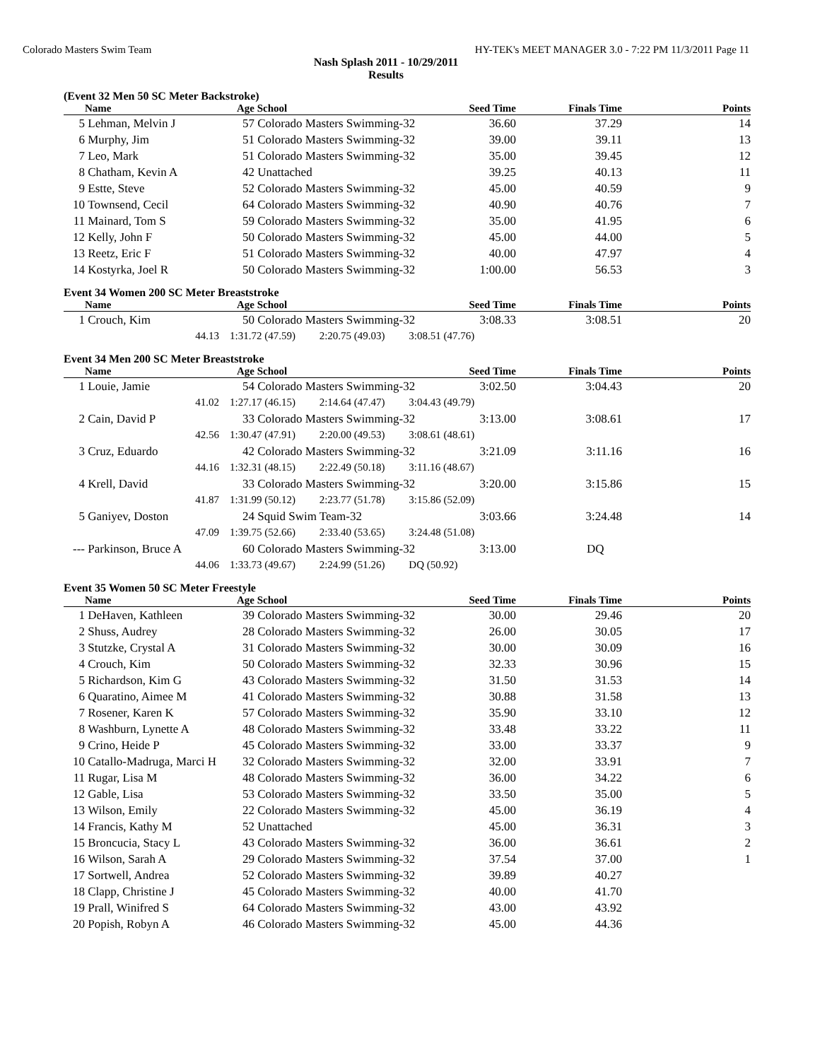Colorado Masters Swim Team HY-TEK's MEET MANAGER 3.0 - 7:22 PM 11/3/2011 Page 11
Nash Splash 2011 - 10/29/2011
Results
(Event 32 Men 50 SC Meter Backstroke)
| | Name | Age | School | Seed Time | Finals Time | Points |
| --- | --- | --- | --- | --- | --- | --- |
| 5 | Lehman, Melvin J | 57 | Colorado Masters Swimming-32 | 36.60 | 37.29 | 14 |
| 6 | Murphy, Jim | 51 | Colorado Masters Swimming-32 | 39.00 | 39.11 | 13 |
| 7 | Leo, Mark | 51 | Colorado Masters Swimming-32 | 35.00 | 39.45 | 12 |
| 8 | Chatham, Kevin A | 42 | Unattached | 39.25 | 40.13 | 11 |
| 9 | Estte, Steve | 52 | Colorado Masters Swimming-32 | 45.00 | 40.59 | 9 |
| 10 | Townsend, Cecil | 64 | Colorado Masters Swimming-32 | 40.90 | 40.76 | 7 |
| 11 | Mainard, Tom S | 59 | Colorado Masters Swimming-32 | 35.00 | 41.95 | 6 |
| 12 | Kelly, John F | 50 | Colorado Masters Swimming-32 | 45.00 | 44.00 | 5 |
| 13 | Reetz, Eric F | 51 | Colorado Masters Swimming-32 | 40.00 | 47.97 | 4 |
| 14 | Kostyrka, Joel R | 50 | Colorado Masters Swimming-32 | 1:00.00 | 56.53 | 3 |
Event 34 Women 200 SC Meter Breaststroke
| | Name | Age | School | Seed Time | Finals Time | Points |
| --- | --- | --- | --- | --- | --- | --- |
| 1 | Crouch, Kim | 50 | Colorado Masters Swimming-32 | 3:08.33 | 3:08.51 | 20 |
| | 44.13 | 1:31.72 (47.59) 2:20.75 (49.03) 3:08.51 (47.76) | | | | |
Event 34 Men 200 SC Meter Breaststroke
| | Name | Age | School | Seed Time | Finals Time | Points |
| --- | --- | --- | --- | --- | --- | --- |
| 1 | Louie, Jamie | 54 | Colorado Masters Swimming-32 | 3:02.50 | 3:04.43 | 20 |
| | 41.02 | 1:27.17 (46.15) 2:14.64 (47.47) 3:04.43 (49.79) | | | | |
| 2 | Cain, David P | 33 | Colorado Masters Swimming-32 | 3:13.00 | 3:08.61 | 17 |
| | 42.56 | 1:30.47 (47.91) 2:20.00 (49.53) 3:08.61 (48.61) | | | | |
| 3 | Cruz, Eduardo | 42 | Colorado Masters Swimming-32 | 3:21.09 | 3:11.16 | 16 |
| | 44.16 | 1:32.31 (48.15) 2:22.49 (50.18) 3:11.16 (48.67) | | | | |
| 4 | Krell, David | 33 | Colorado Masters Swimming-32 | 3:20.00 | 3:15.86 | 15 |
| | 41.87 | 1:31.99 (50.12) 2:23.77 (51.78) 3:15.86 (52.09) | | | | |
| 5 | Ganiyev, Doston | 24 | Squid Swim Team-32 | 3:03.66 | 3:24.48 | 14 |
| | 47.09 | 1:39.75 (52.66) 2:33.40 (53.65) 3:24.48 (51.08) | | | | |
| --- | Parkinson, Bruce A | 60 | Colorado Masters Swimming-32 | 3:13.00 | DQ | |
| | 44.06 | 1:33.73 (49.67) 2:24.99 (51.26) DQ (50.92) | | | | |
Event 35 Women 50 SC Meter Freestyle
| | Name | Age | School | Seed Time | Finals Time | Points |
| --- | --- | --- | --- | --- | --- | --- |
| 1 | DeHaven, Kathleen | 39 | Colorado Masters Swimming-32 | 30.00 | 29.46 | 20 |
| 2 | Shuss, Audrey | 28 | Colorado Masters Swimming-32 | 26.00 | 30.05 | 17 |
| 3 | Stutzke, Crystal A | 31 | Colorado Masters Swimming-32 | 30.00 | 30.09 | 16 |
| 4 | Crouch, Kim | 50 | Colorado Masters Swimming-32 | 32.33 | 30.96 | 15 |
| 5 | Richardson, Kim G | 43 | Colorado Masters Swimming-32 | 31.50 | 31.53 | 14 |
| 6 | Quaratino, Aimee M | 41 | Colorado Masters Swimming-32 | 30.88 | 31.58 | 13 |
| 7 | Rosener, Karen K | 57 | Colorado Masters Swimming-32 | 35.90 | 33.10 | 12 |
| 8 | Washburn, Lynette A | 48 | Colorado Masters Swimming-32 | 33.48 | 33.22 | 11 |
| 9 | Crino, Heide P | 45 | Colorado Masters Swimming-32 | 33.00 | 33.37 | 9 |
| 10 | Catallo-Madruga, Marci H | 32 | Colorado Masters Swimming-32 | 32.00 | 33.91 | 7 |
| 11 | Rugar, Lisa M | 48 | Colorado Masters Swimming-32 | 36.00 | 34.22 | 6 |
| 12 | Gable, Lisa | 53 | Colorado Masters Swimming-32 | 33.50 | 35.00 | 5 |
| 13 | Wilson, Emily | 22 | Colorado Masters Swimming-32 | 45.00 | 36.19 | 4 |
| 14 | Francis, Kathy M | 52 | Unattached | 45.00 | 36.31 | 3 |
| 15 | Broncucia, Stacy L | 43 | Colorado Masters Swimming-32 | 36.00 | 36.61 | 2 |
| 16 | Wilson, Sarah A | 29 | Colorado Masters Swimming-32 | 37.54 | 37.00 | 1 |
| 17 | Sortwell, Andrea | 52 | Colorado Masters Swimming-32 | 39.89 | 40.27 | |
| 18 | Clapp, Christine J | 45 | Colorado Masters Swimming-32 | 40.00 | 41.70 | |
| 19 | Prall, Winifred S | 64 | Colorado Masters Swimming-32 | 43.00 | 43.92 | |
| 20 | Popish, Robyn A | 46 | Colorado Masters Swimming-32 | 45.00 | 44.36 | |